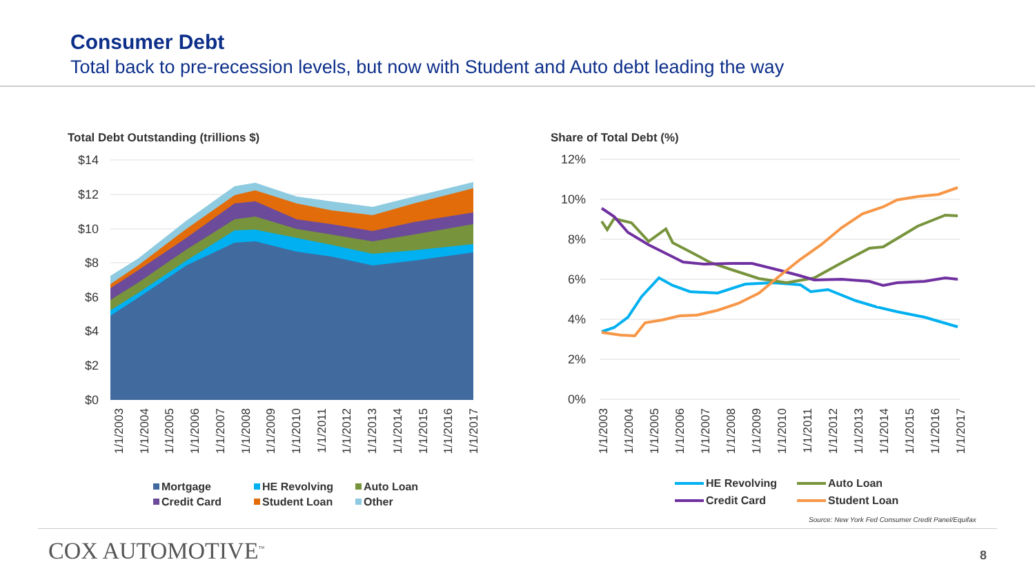Consumer Debt
Total back to pre-recession levels, but now with Student and Auto debt leading the way
Total Debt Outstanding (trillions $)
Share of Total Debt (%)
$14
$12
$10
$8
$6
$4
$2
$0
12%
10%
8%
6%
4%
2%
0%
1/1/2003
1/1/2004
1/1/2005
1/1/2006
1/1/2007
1/1/2008
1/1/2009
1/1/2010
1/1/2011
1/1/2012
1/1/2013
1/1/2014
1/1/2015
1/1/2016
1/1/2017
1/1/2003
1/1/2004
1/1/2005
1/1/2006
1/1/2007
1/1/2008
1/1/2009
1/1/2010
1/1/2011
1/1/2012
1/1/2013
1/1/2014
1/1/2015
1/1/2016
1/1/2017
Mortgage
HE Revolving
Auto Loan
Credit Card
Student Loan
Other
HE Revolving
Auto Loan
Credit Card
Student Loan
Source: New York Fed Consumer Credit Panel/Equifax
COX AUTOMOTIVE<sup>™</sup> 8